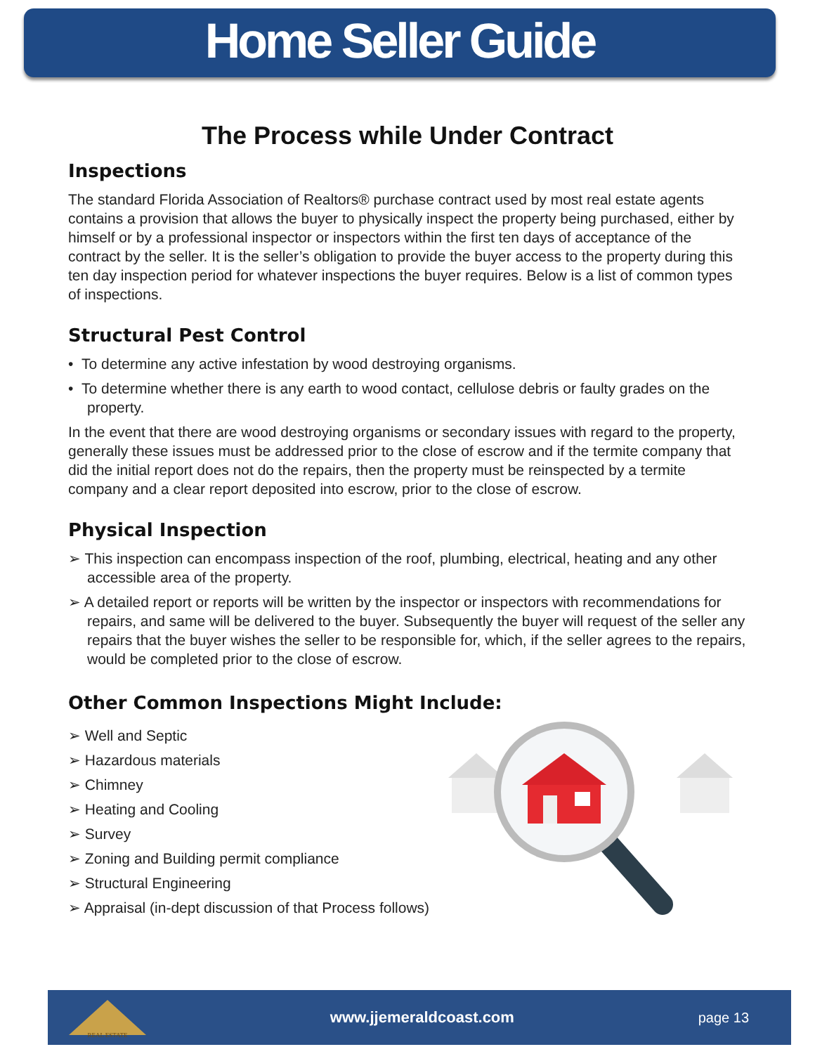Home Seller Guide
The Process while Under Contract
Inspections
The standard Florida Association of Realtors® purchase contract used by most real estate agents contains a provision that allows the buyer to physically inspect the property being purchased, either by himself or by a professional inspector or inspectors within the first ten days of acceptance of the contract by the seller. It is the seller’s obligation to provide the buyer access to the property during this ten day inspection period for whatever inspections the buyer requires. Below is a list of common types of inspections.
Structural Pest Control
• To determine any active infestation by wood destroying organisms.
• To determine whether there is any earth to wood contact, cellulose debris or faulty grades on the property.
In the event that there are wood destroying organisms or secondary issues with regard to the property, generally these issues must be addressed prior to the close of escrow and if the termite company that did the initial report does not do the repairs, then the property must be reinspected by a termite company and a clear report deposited into escrow, prior to the close of escrow.
Physical Inspection
➢ This inspection can encompass inspection of the roof, plumbing, electrical, heating and any other accessible area of the property.
➢ A detailed report or reports will be written by the inspector or inspectors with recommendations for repairs, and same will be delivered to the buyer. Subsequently the buyer will request of the seller any repairs that the buyer wishes the seller to be responsible for, which, if the seller agrees to the repairs, would be completed prior to the close of escrow.
Other Common Inspections Might Include:
➢ Well and Septic
➢ Hazardous materials
➢ Chimney
➢ Heating and Cooling
➢ Survey
➢ Zoning and Building permit compliance
➢ Structural Engineering
➢ Appraisal (in-dept discussion of that Process follows)
REAL ESTATE
www.jjemeraldcoast.com page 13